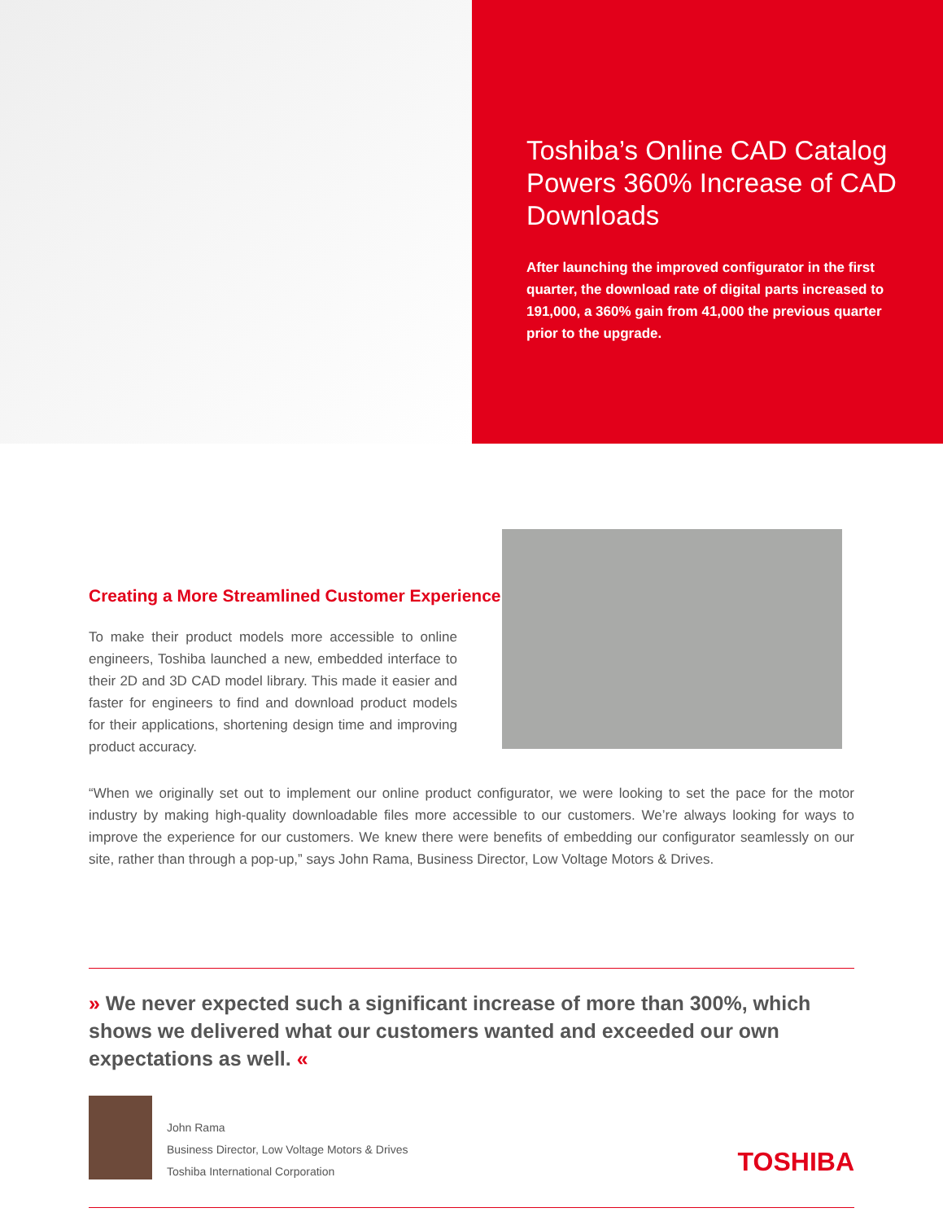Toshiba’s Online CAD Catalog Powers 360% Increase of CAD Downloads
After launching the improved configurator in the first quarter, the download rate of digital parts increased to 191,000, a 360% gain from 41,000 the previous quarter prior to the upgrade.
Creating a More Streamlined Customer Experience
To make their product models more accessible to online engineers, Toshiba launched a new, embedded interface to their 2D and 3D CAD model library. This made it easier and faster for engineers to find and download product models for their applications, shortening design time and improving product accuracy.
“When we originally set out to implement our online product configurator, we were looking to set the pace for the motor industry by making high-quality downloadable files more accessible to our customers. We’re always looking for ways to improve the experience for our customers. We knew there were benefits of embedding our configurator seamlessly on our site, rather than through a pop-up,” says John Rama, Business Director, Low Voltage Motors & Drives.
» We never expected such a significant increase of more than 300%, which shows we delivered what our customers wanted and exceeded our own expectations as well. «
John Rama
Business Director, Low Voltage Motors & Drives
Toshiba International Corporation
TOSHIBA